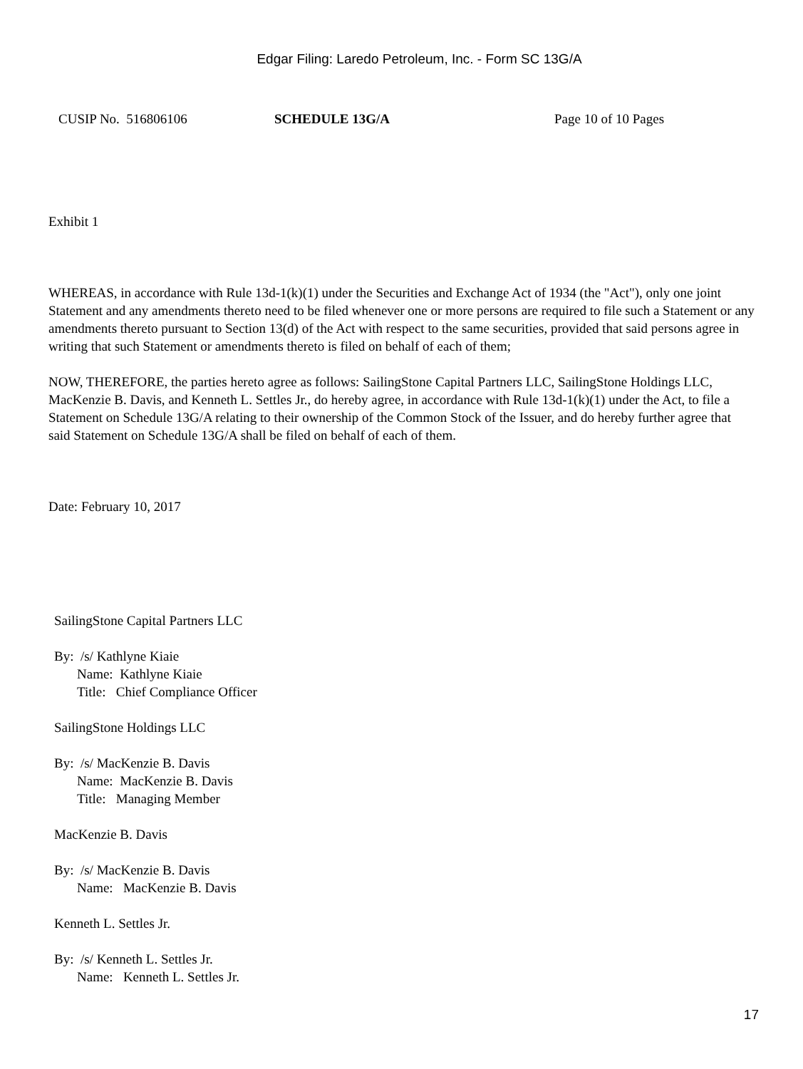Edgar Filing: Laredo Petroleum, Inc. - Form SC 13G/A
CUSIP No. 516806106
SCHEDULE 13G/A
Page 10 of 10 Pages
Exhibit 1
WHEREAS, in accordance with Rule 13d-1(k)(1) under the Securities and Exchange Act of 1934 (the "Act"), only one joint Statement and any amendments thereto need to be filed whenever one or more persons are required to file such a Statement or any amendments thereto pursuant to Section 13(d) of the Act with respect to the same securities, provided that said persons agree in writing that such Statement or amendments thereto is filed on behalf of each of them;
NOW, THEREFORE, the parties hereto agree as follows: SailingStone Capital Partners LLC, SailingStone Holdings LLC, MacKenzie B. Davis, and Kenneth L. Settles Jr., do hereby agree, in accordance with Rule 13d-1(k)(1) under the Act, to file a Statement on Schedule 13G/A relating to their ownership of the Common Stock of the Issuer, and do hereby further agree that said Statement on Schedule 13G/A shall be filed on behalf of each of them.
Date: February 10, 2017
SailingStone Capital Partners LLC
By: /s/ Kathlyne Kiaie
Name: Kathlyne Kiaie
Title: Chief Compliance Officer
SailingStone Holdings LLC
By: /s/ MacKenzie B. Davis
Name: MacKenzie B. Davis
Title: Managing Member
MacKenzie B. Davis
By: /s/ MacKenzie B. Davis
Name: MacKenzie B. Davis
Kenneth L. Settles Jr.
By: /s/ Kenneth L. Settles Jr.
Name: Kenneth L. Settles Jr.
17